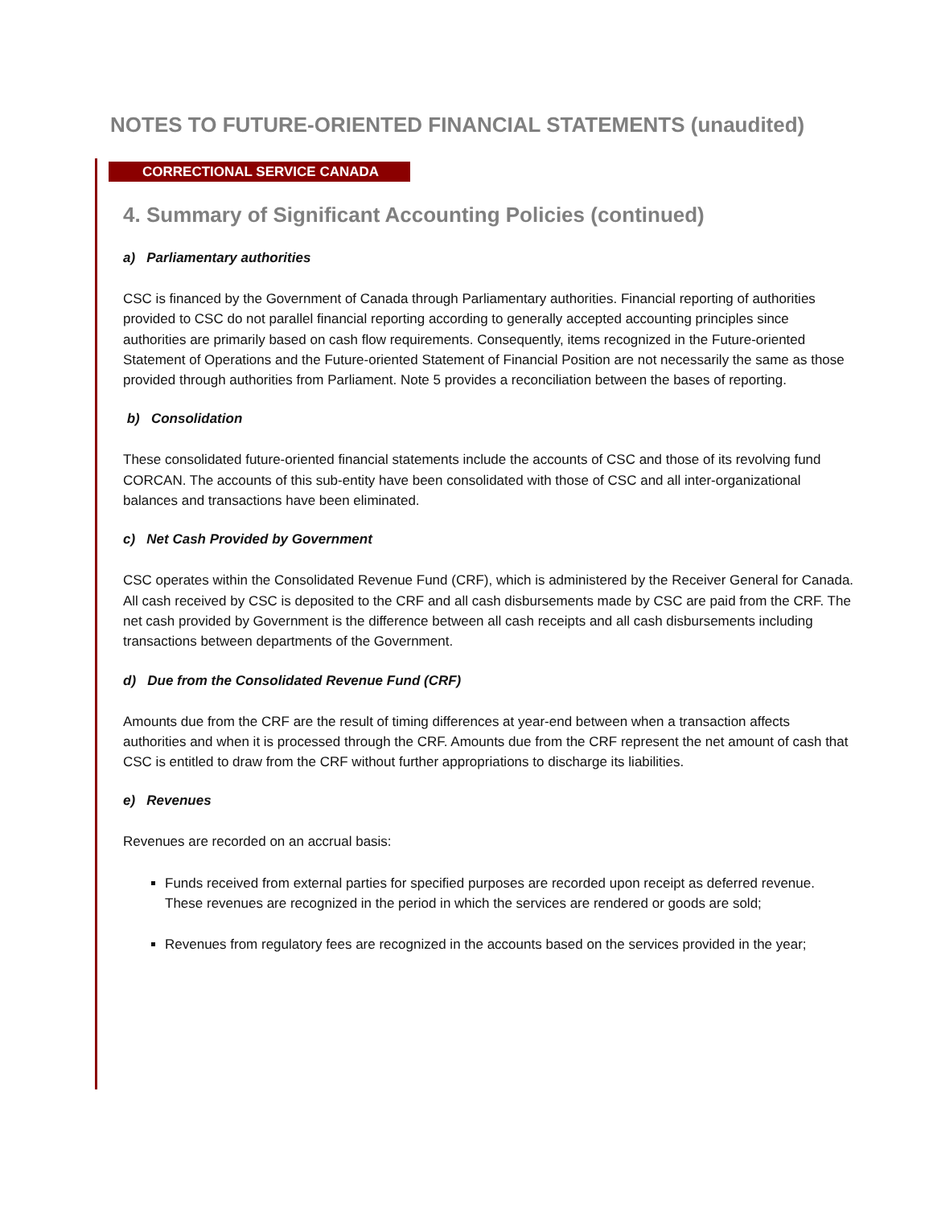NOTES TO FUTURE-ORIENTED FINANCIAL STATEMENTS (unaudited)
CORRECTIONAL SERVICE CANADA
4. Summary of Significant Accounting Policies (continued)
a) Parliamentary authorities
CSC is financed by the Government of Canada through Parliamentary authorities. Financial reporting of authorities provided to CSC do not parallel financial reporting according to generally accepted accounting principles since authorities are primarily based on cash flow requirements. Consequently, items recognized in the Future-oriented Statement of Operations and the Future-oriented Statement of Financial Position are not necessarily the same as those provided through authorities from Parliament. Note 5 provides a reconciliation between the bases of reporting.
b) Consolidation
These consolidated future-oriented financial statements include the accounts of CSC and those of its revolving fund CORCAN. The accounts of this sub-entity have been consolidated with those of CSC and all inter-organizational balances and transactions have been eliminated.
c) Net Cash Provided by Government
CSC operates within the Consolidated Revenue Fund (CRF), which is administered by the Receiver General for Canada. All cash received by CSC is deposited to the CRF and all cash disbursements made by CSC are paid from the CRF. The net cash provided by Government is the difference between all cash receipts and all cash disbursements including transactions between departments of the Government.
d) Due from the Consolidated Revenue Fund (CRF)
Amounts due from the CRF are the result of timing differences at year-end between when a transaction affects authorities and when it is processed through the CRF. Amounts due from the CRF represent the net amount of cash that CSC is entitled to draw from the CRF without further appropriations to discharge its liabilities.
e) Revenues
Revenues are recorded on an accrual basis:
Funds received from external parties for specified purposes are recorded upon receipt as deferred revenue. These revenues are recognized in the period in which the services are rendered or goods are sold;
Revenues from regulatory fees are recognized in the accounts based on the services provided in the year;